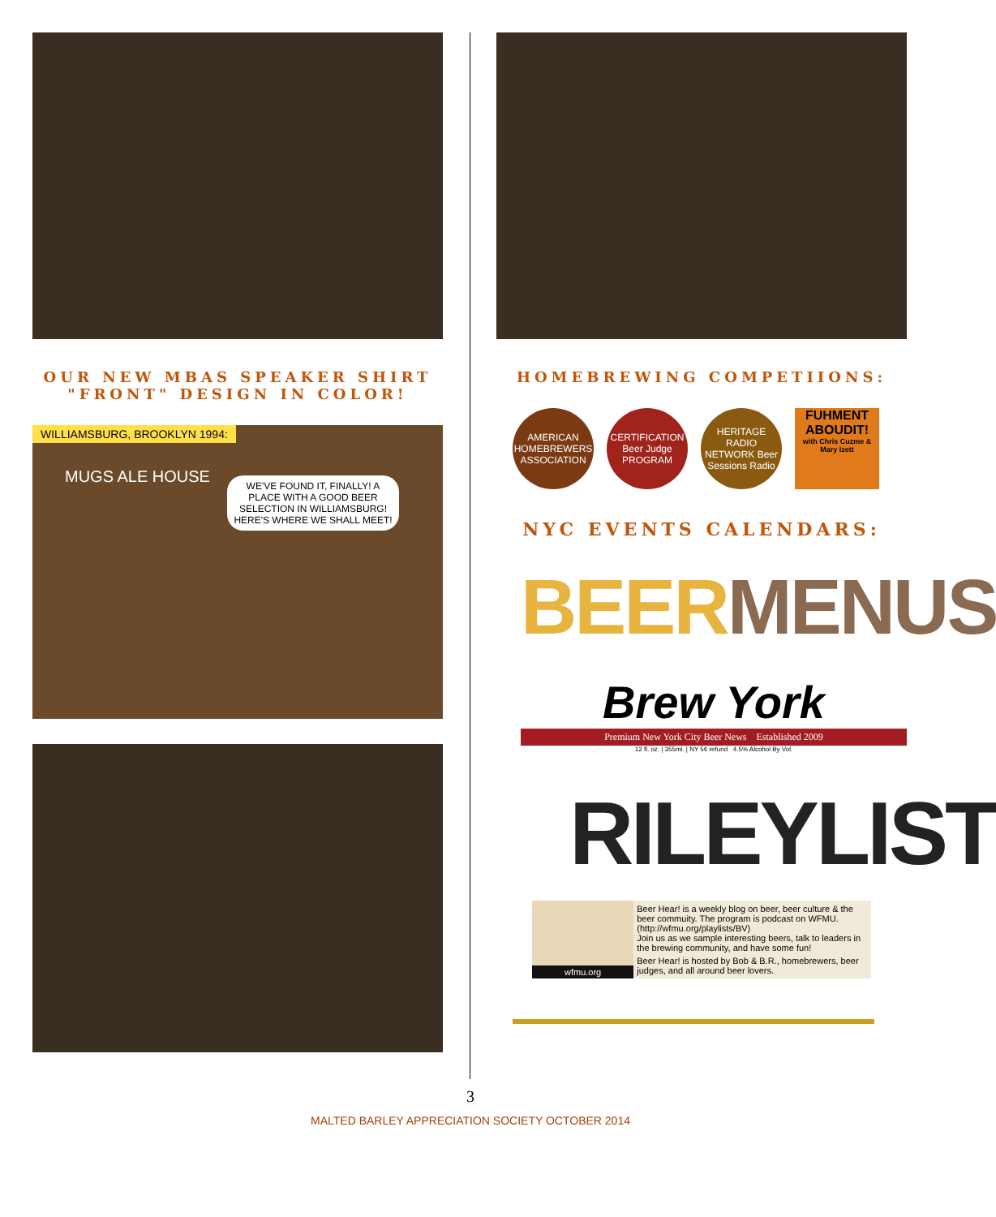OUR NEW MBAS SPEAKER SHIRT "FRONT" DESIGN IN COLOR!
WILLIAMSBURG, BROOKLYN 1994:
MUGS ALE HOUSE
WE'VE FOUND IT, FINALLY! A PLACE WITH A GOOD BEER SELECTION IN WILLIAMSBURG! HERE'S WHERE WE SHALL MEET!
HOMEBREWING COMPETIIONS:
AMERICAN HOMEBREWERS ASSOCIATION
CERTIFICATION Beer Judge PROGRAM
HERITAGE RADIO NETWORK Beer Sessions Radio
FUHMENT ABOUDIT!
with Chris Cuzme & Mary Izett
NYC EVENTS CALENDARS:
BEER MENUS
Brew York
Premium New York City Beer News Established 2009
12 fl. oz. | 355ml. | NY 5¢ refund 4.5% Alcohol By Vol.
RILEYLIST
wfmu.org Beer Hear! is a weekly blog on beer, beer culture & the beer commuity. The program is podcast on WFMU.
(http://wfmu.org/playlists/BV)
Join us as we sample interesting beers, talk to leaders in the brewing community, and have some fun!
Beer Hear! is hosted by Bob & B.R., homebrewers, beer judges, and all around beer lovers.
3
MALTED BARLEY APPRECIATION SOCIETY OCTOBER 2014